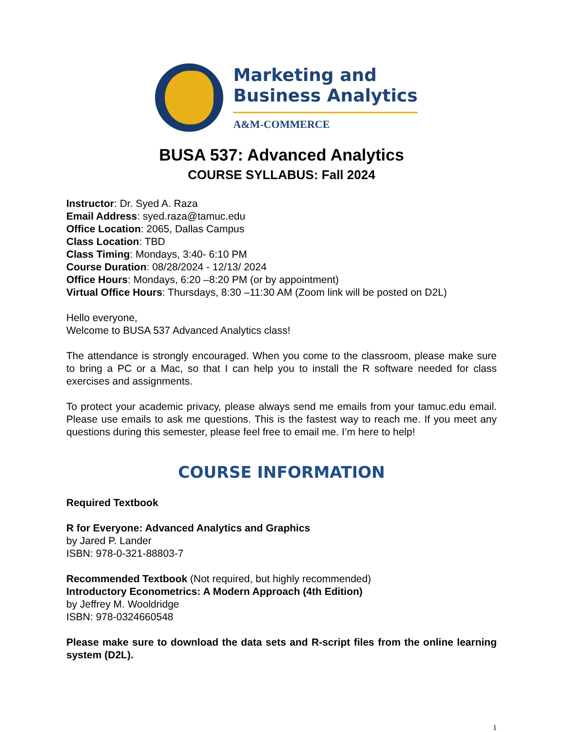Marketing and
Business Analytics
A&M-COMMERCE
BUSA 537: Advanced Analytics
COURSE SYLLABUS: Fall 2024
Instructor: Dr. Syed A. Raza
Email Address: syed.raza@tamuc.edu
Office Location: 2065, Dallas Campus
Class Location: TBD
Class Timing: Mondays, 3:40- 6:10 PM
Course Duration: 08/28/2024 - 12/13/ 2024
Office Hours: Mondays, 6:20 –8:20 PM (or by appointment)
Virtual Office Hours: Thursdays, 8:30 –11:30 AM (Zoom link will be posted on D2L)
Hello everyone,
Welcome to BUSA 537 Advanced Analytics class!
The attendance is strongly encouraged. When you come to the classroom, please make sure to bring a PC or a Mac, so that I can help you to install the R software needed for class exercises and assignments.
To protect your academic privacy, please always send me emails from your tamuc.edu email. Please use emails to ask me questions. This is the fastest way to reach me. If you meet any questions during this semester, please feel free to email me. I’m here to help!
COURSE INFORMATION
Required Textbook
R for Everyone: Advanced Analytics and Graphics
by Jared P. Lander
ISBN: 978-0-321-88803-7
Recommended Textbook (Not required, but highly recommended)
Introductory Econometrics: A Modern Approach (4th Edition)
by Jeffrey M. Wooldridge
ISBN: 978-0324660548
Please make sure to download the data sets and R-script files from the online learning system (D2L).
1